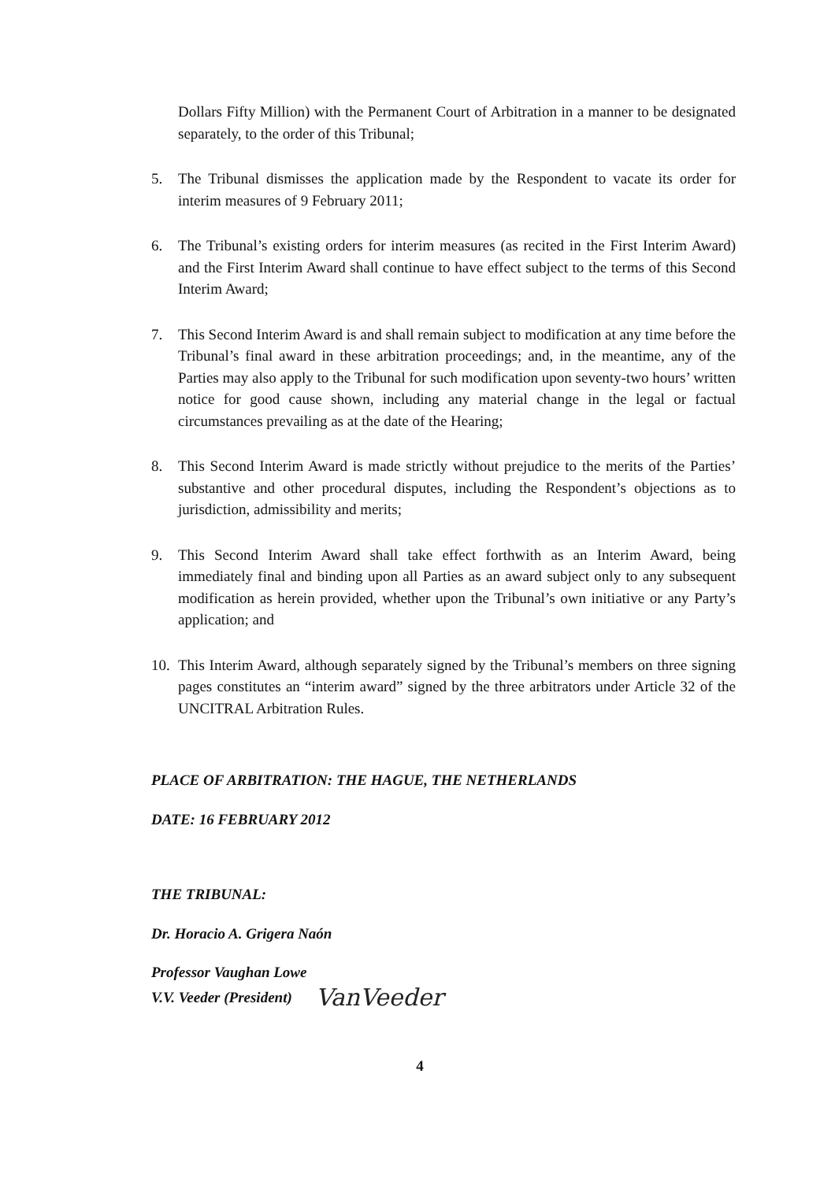Dollars Fifty Million) with the Permanent Court of Arbitration in a manner to be designated separately, to the order of this Tribunal;
5. The Tribunal dismisses the application made by the Respondent to vacate its order for interim measures of 9 February 2011;
6. The Tribunal’s existing orders for interim measures (as recited in the First Interim Award) and the First Interim Award shall continue to have effect subject to the terms of this Second Interim Award;
7. This Second Interim Award is and shall remain subject to modification at any time before the Tribunal’s final award in these arbitration proceedings; and, in the meantime, any of the Parties may also apply to the Tribunal for such modification upon seventy-two hours’ written notice for good cause shown, including any material change in the legal or factual circumstances prevailing as at the date of the Hearing;
8. This Second Interim Award is made strictly without prejudice to the merits of the Parties’ substantive and other procedural disputes, including the Respondent’s objections as to jurisdiction, admissibility and merits;
9. This Second Interim Award shall take effect forthwith as an Interim Award, being immediately final and binding upon all Parties as an award subject only to any subsequent modification as herein provided, whether upon the Tribunal’s own initiative or any Party’s application; and
10.
This Interim Award, although separately signed by the Tribunal’s members on three signing pages constitutes an “interim award” signed by the three arbitrators under Article 32 of the UNCITRAL Arbitration Rules.
PLACE OF ARBITRATION: THE HAGUE, THE NETHERLANDS
DATE: 16 FEBRUARY 2012
THE TRIBUNAL:
Dr. Horacio A. Grigera Naón
Professor Vaughan Lowe
V.V. Veeder (President) VanVeeder
4